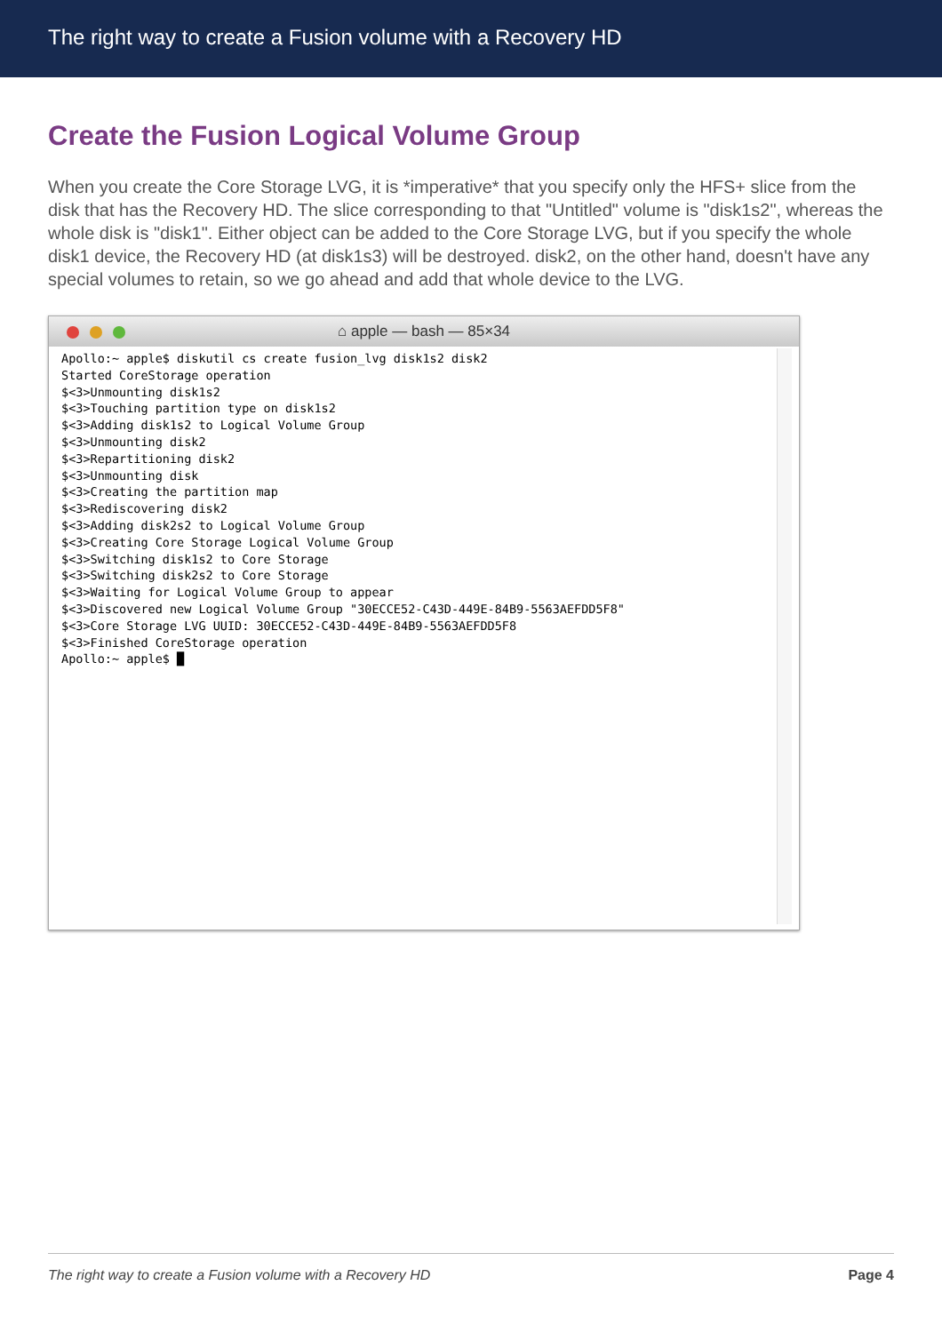The right way to create a Fusion volume with a Recovery HD
Create the Fusion Logical Volume Group
When you create the Core Storage LVG, it is *imperative* that you specify only the HFS+ slice from the disk that has the Recovery HD. The slice corresponding to that "Untitled" volume is "disk1s2", whereas the whole disk is "disk1". Either object can be added to the Core Storage LVG, but if you specify the whole disk1 device, the Recovery HD (at disk1s3) will be destroyed. disk2, on the other hand, doesn't have any special volumes to retain, so we go ahead and add that whole device to the LVG.
⌂ apple — bash — 85×34
Apollo:~ apple$ diskutil cs create fusion_lvg disk1s2 disk2
Started CoreStorage operation
$<3>Unmounting disk1s2
$<3>Touching partition type on disk1s2
$<3>Adding disk1s2 to Logical Volume Group
$<3>Unmounting disk2
$<3>Repartitioning disk2
$<3>Unmounting disk
$<3>Creating the partition map
$<3>Rediscovering disk2
$<3>Adding disk2s2 to Logical Volume Group
$<3>Creating Core Storage Logical Volume Group
$<3>Switching disk1s2 to Core Storage
$<3>Switching disk2s2 to Core Storage
$<3>Waiting for Logical Volume Group to appear
$<3>Discovered new Logical Volume Group "30ECCE52-C43D-449E-84B9-5563AEFDD5F8"
$<3>Core Storage LVG UUID: 30ECCE52-C43D-449E-84B9-5563AEFDD5F8
$<3>Finished CoreStorage operation
Apollo:~ apple$ █
The right way to create a Fusion volume with a Recovery HD Page 4